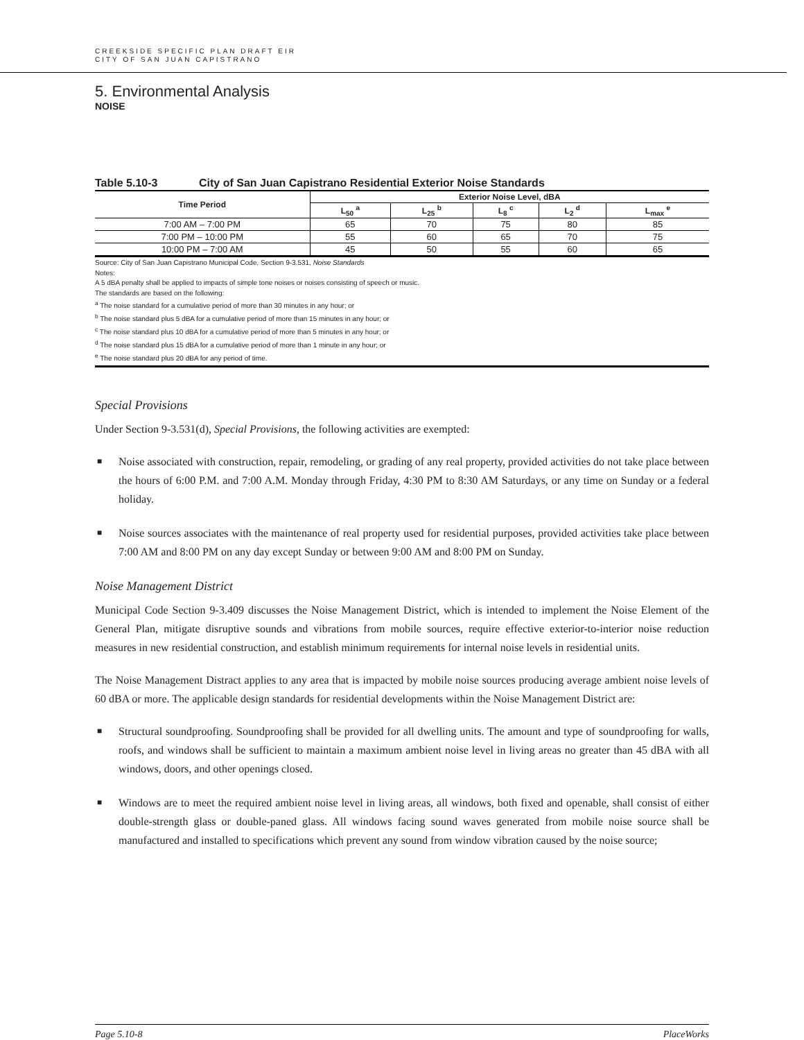CREEKSIDE SPECIFIC PLAN DRAFT EIR
CITY OF SAN JUAN CAPISTRANO
5. Environmental Analysis
NOISE
Table 5.10-3 City of San Juan Capistrano Residential Exterior Noise Standards
| Time Period | Exterior Noise Level, dBA | | | | |
| --- | --- | --- | --- | --- | --- |
| | L<sub>50</sub> <sup>a</sup> | L<sub>25</sub> <sup>b</sup> | L<sub>8</sub> <sup>c</sup> | L<sub>2</sub> <sup>d</sup> | L<sub>max</sub> <sup>e</sup> |
| 7:00 AM – 7:00 PM | 65 | 70 | 75 | 80 | 85 |
| 7:00 PM – 10:00 PM | 55 | 60 | 65 | 70 | 75 |
| 10:00 PM – 7:00 AM | 45 | 50 | 55 | 60 | 65 |
Source: City of San Juan Capistrano Municipal Code, Section 9-3.531, Noise Standards
Notes:
A 5 dBA penalty shall be applied to impacts of simple tone noises or noises consisting of speech or music.
The standards are based on the following:
<sup>a</sup> The noise standard for a cumulative period of more than 30 minutes in any hour; or
<sup>b</sup> The noise standard plus 5 dBA for a cumulative period of more than 15 minutes in any hour; or
<sup>c</sup> The noise standard plus 10 dBA for a cumulative period of more than 5 minutes in any hour; or
<sup>d</sup> The noise standard plus 15 dBA for a cumulative period of more than 1 minute in any hour; or
<sup>e</sup> The noise standard plus 20 dBA for any period of time.
Special Provisions
Under Section 9-3.531(d), Special Provisions, the following activities are exempted:
■ Noise associated with construction, repair, remodeling, or grading of any real property, provided activities do not take place between the hours of 6:00 P.M. and 7:00 A.M. Monday through Friday, 4:30 PM to 8:30 AM Saturdays, or any time on Sunday or a federal holiday.
■ Noise sources associates with the maintenance of real property used for residential purposes, provided activities take place between 7:00 AM and 8:00 PM on any day except Sunday or between 9:00 AM and 8:00 PM on Sunday.
Noise Management District
Municipal Code Section 9-3.409 discusses the Noise Management District, which is intended to implement the Noise Element of the General Plan, mitigate disruptive sounds and vibrations from mobile sources, require effective exterior-to-interior noise reduction measures in new residential construction, and establish minimum requirements for internal noise levels in residential units.
The Noise Management Distract applies to any area that is impacted by mobile noise sources producing average ambient noise levels of 60 dBA or more. The applicable design standards for residential developments within the Noise Management District are:
■ Structural soundproofing. Soundproofing shall be provided for all dwelling units. The amount and type of soundproofing for walls, roofs, and windows shall be sufficient to maintain a maximum ambient noise level in living areas no greater than 45 dBA with all windows, doors, and other openings closed.
■ Windows are to meet the required ambient noise level in living areas, all windows, both fixed and openable, shall consist of either double-strength glass or double-paned glass. All windows facing sound waves generated from mobile noise source shall be manufactured and installed to specifications which prevent any sound from window vibration caused by the noise source;
Page 5.10-8 PlaceWorks